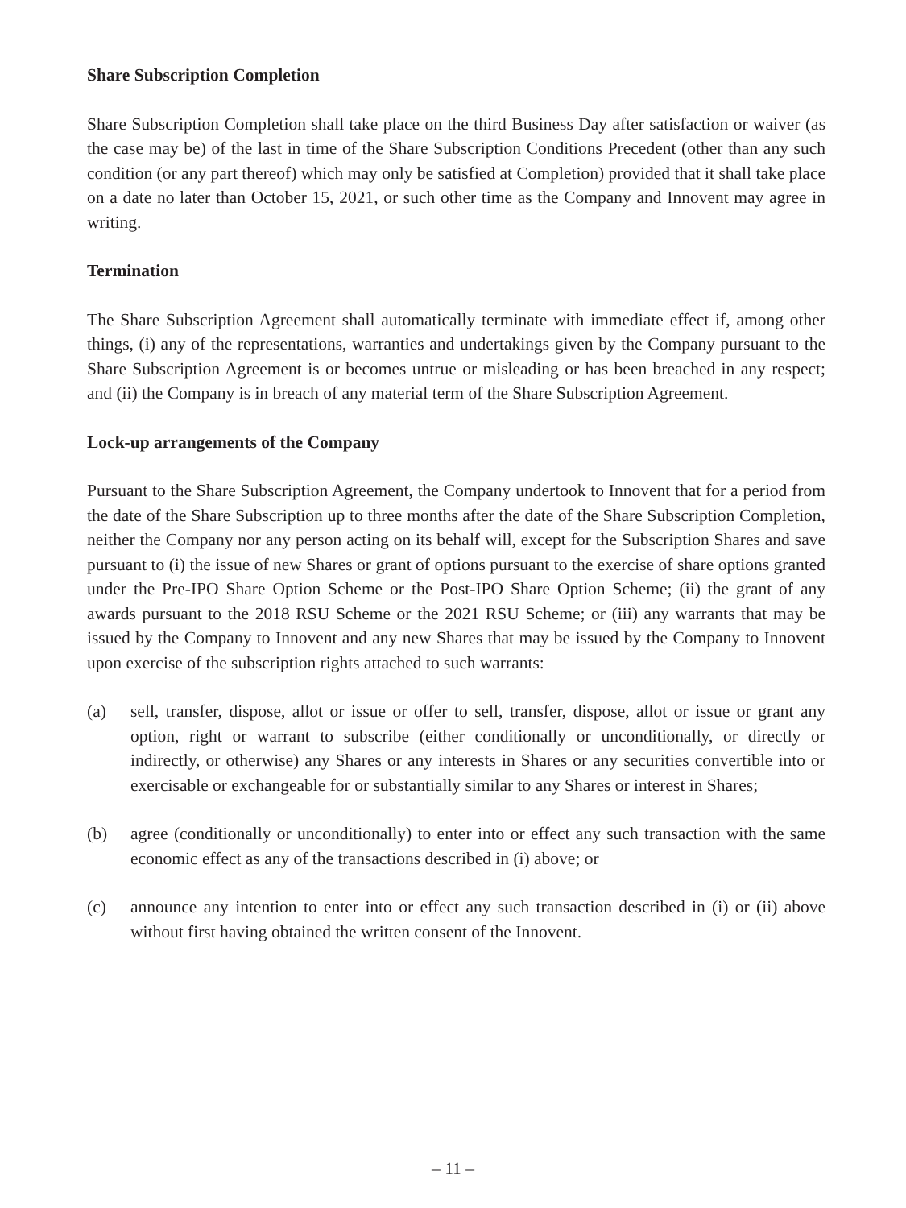Share Subscription Completion
Share Subscription Completion shall take place on the third Business Day after satisfaction or waiver (as the case may be) of the last in time of the Share Subscription Conditions Precedent (other than any such condition (or any part thereof) which may only be satisfied at Completion) provided that it shall take place on a date no later than October 15, 2021, or such other time as the Company and Innovent may agree in writing.
Termination
The Share Subscription Agreement shall automatically terminate with immediate effect if, among other things, (i) any of the representations, warranties and undertakings given by the Company pursuant to the Share Subscription Agreement is or becomes untrue or misleading or has been breached in any respect; and (ii) the Company is in breach of any material term of the Share Subscription Agreement.
Lock-up arrangements of the Company
Pursuant to the Share Subscription Agreement, the Company undertook to Innovent that for a period from the date of the Share Subscription up to three months after the date of the Share Subscription Completion, neither the Company nor any person acting on its behalf will, except for the Subscription Shares and save pursuant to (i) the issue of new Shares or grant of options pursuant to the exercise of share options granted under the Pre-IPO Share Option Scheme or the Post-IPO Share Option Scheme; (ii) the grant of any awards pursuant to the 2018 RSU Scheme or the 2021 RSU Scheme; or (iii) any warrants that may be issued by the Company to Innovent and any new Shares that may be issued by the Company to Innovent upon exercise of the subscription rights attached to such warrants:
(a) sell, transfer, dispose, allot or issue or offer to sell, transfer, dispose, allot or issue or grant any option, right or warrant to subscribe (either conditionally or unconditionally, or directly or indirectly, or otherwise) any Shares or any interests in Shares or any securities convertible into or exercisable or exchangeable for or substantially similar to any Shares or interest in Shares;
(b) agree (conditionally or unconditionally) to enter into or effect any such transaction with the same economic effect as any of the transactions described in (i) above; or
(c) announce any intention to enter into or effect any such transaction described in (i) or (ii) above without first having obtained the written consent of the Innovent.
– 11 –